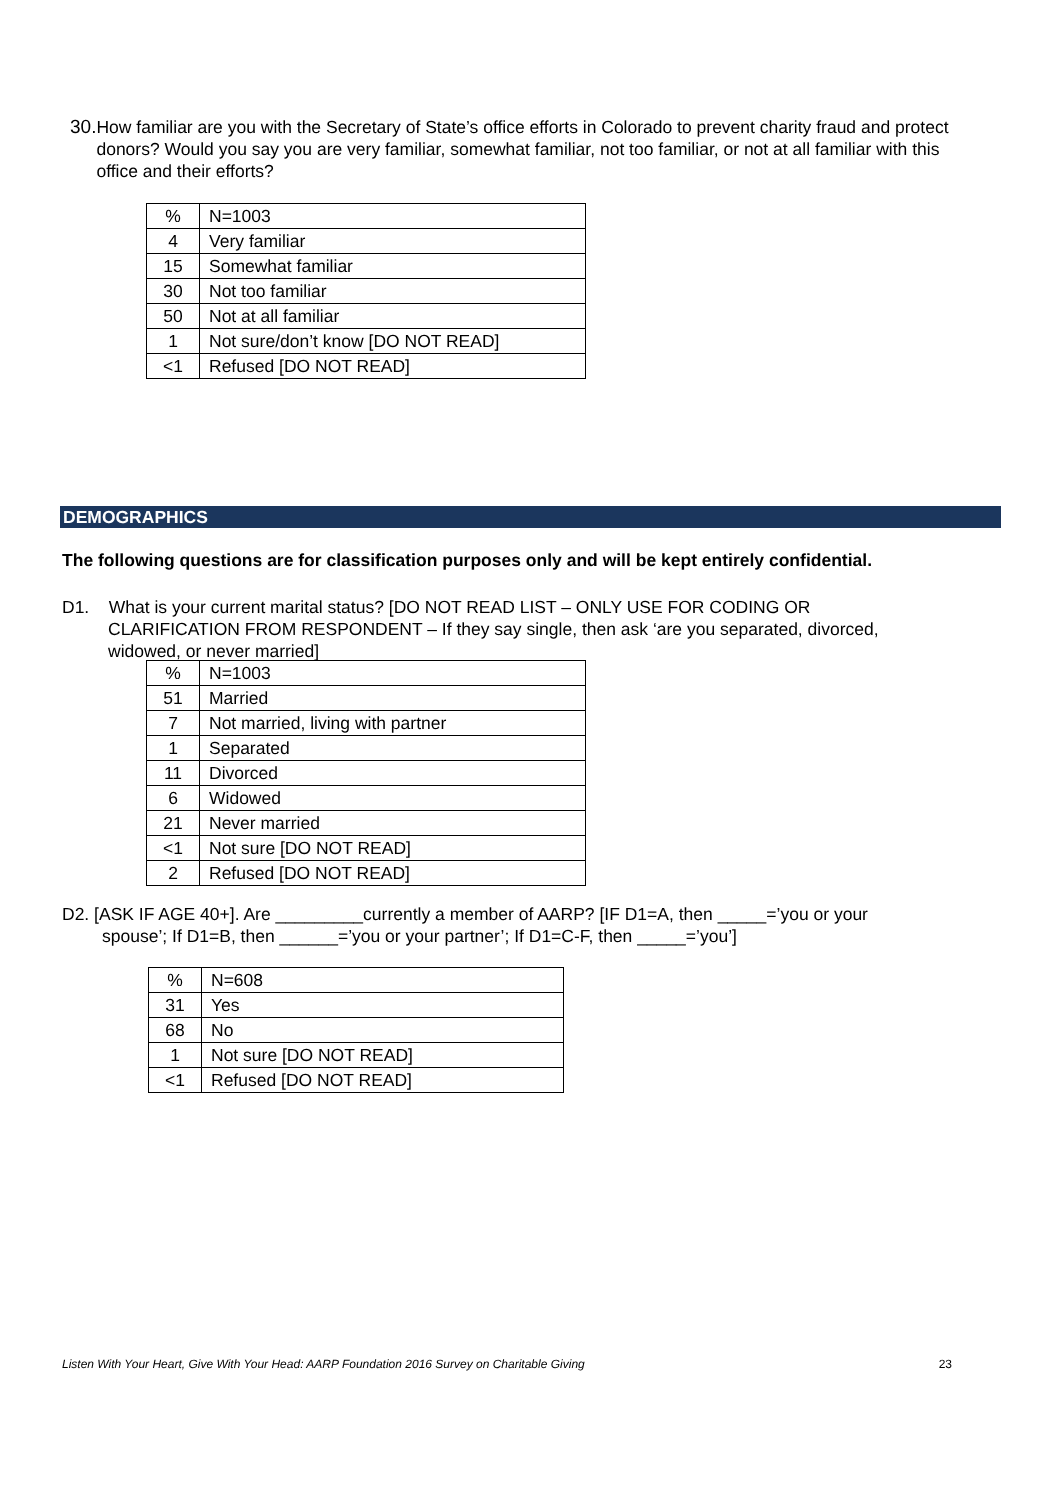30. How familiar are you with the Secretary of State’s office efforts in Colorado to prevent charity fraud and protect donors? Would you say you are very familiar, somewhat familiar, not too familiar, or not at all familiar with this office and their efforts?
| % | N=1003 |
| 4 | Very familiar |
| 15 | Somewhat familiar |
| 30 | Not too familiar |
| 50 | Not at all familiar |
| 1 | Not sure/don’t know [DO NOT READ] |
| <1 | Refused [DO NOT READ] |
DEMOGRAPHICS
The following questions are for classification purposes only and will be kept entirely confidential.
D1. What is your current marital status? [DO NOT READ LIST – ONLY USE FOR CODING OR
CLARIFICATION FROM RESPONDENT – If they say single, then ask ‘are you separated, divorced,
widowed, or never married]
| % | N=1003 |
| 51 | Married |
| 7 | Not married, living with partner |
| 1 | Separated |
| 11 | Divorced |
| 6 | Widowed |
| 21 | Never married |
| <1 | Not sure [DO NOT READ] |
| 2 | Refused [DO NOT READ] |
D2. [ASK IF AGE 40+]. Are _________currently a member of AARP? [IF D1=A, then _____=’you or your
spouse’; If D1=B, then ______=’you or your partner’; If D1=C-F, then _____=’you’]
| % | N=608 |
| 31 | Yes |
| 68 | No |
| 1 | Not sure [DO NOT READ] |
| <1 | Refused [DO NOT READ] |
Listen With Your Heart, Give With Your Head: AARP Foundation 2016 Survey on Charitable Giving 23